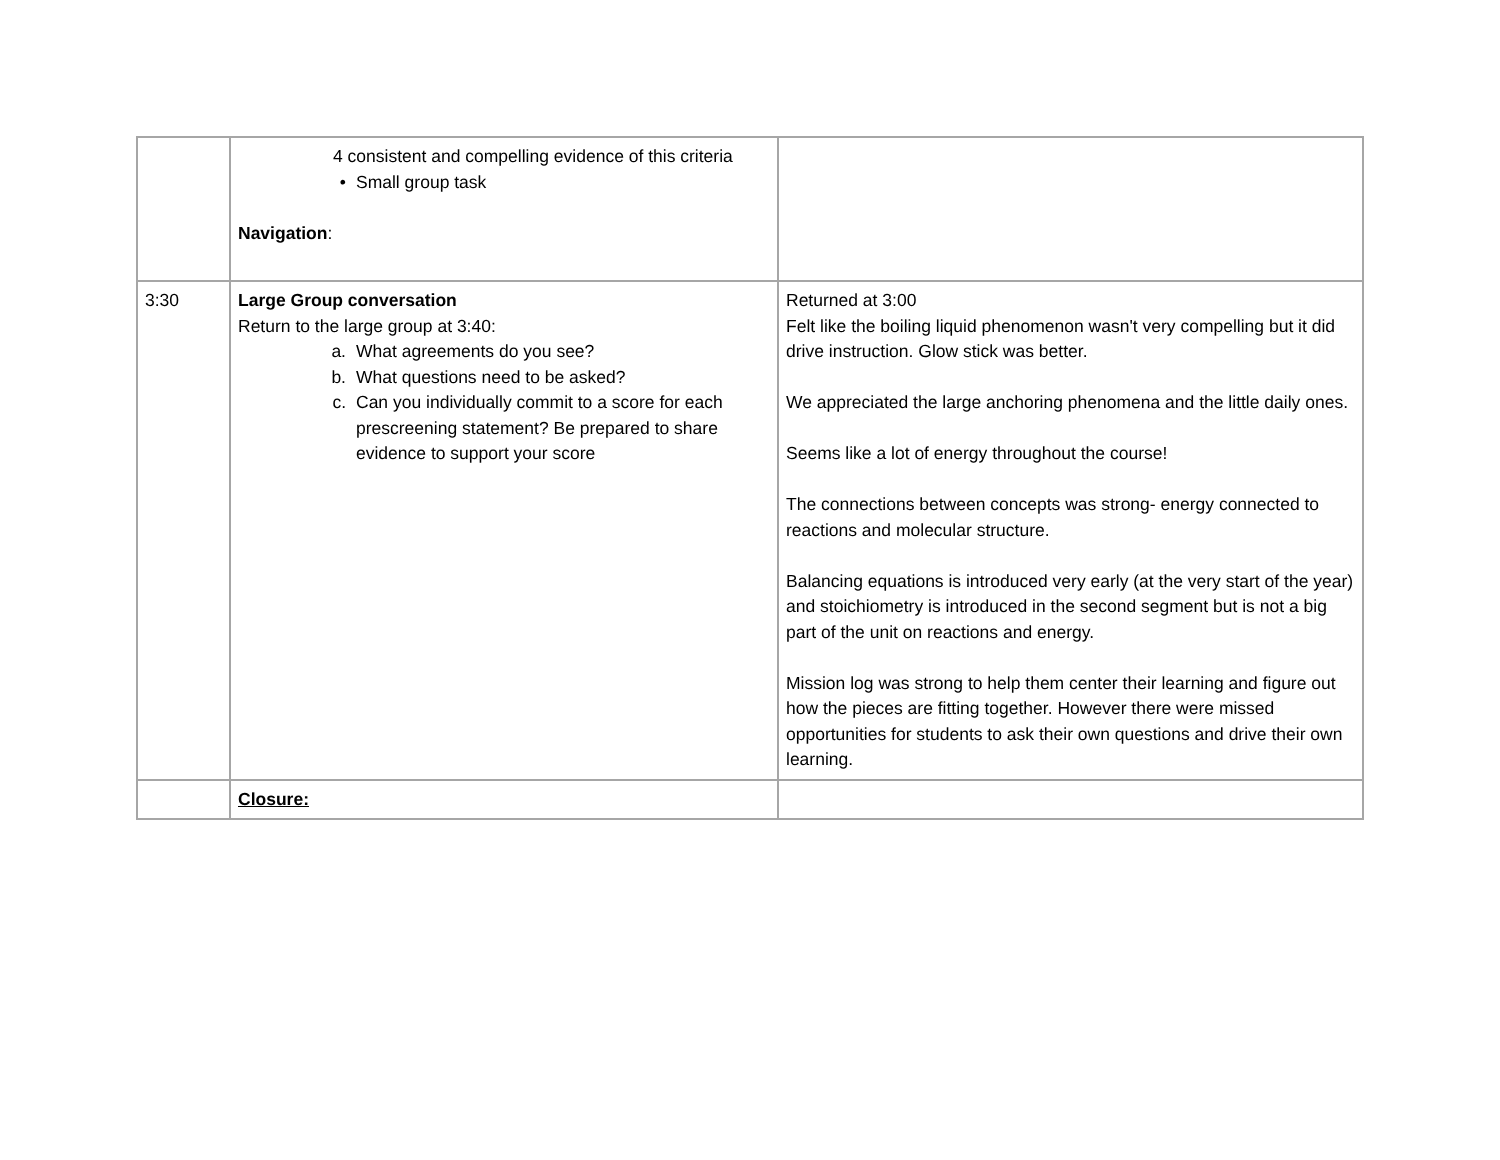| | 4 consistent and compelling evidence of this criteria • Small group task Navigation : | |
| 3:30 | Large Group conversation Return to the large group at 3:40: a. What agreements do you see? b. What questions need to be asked? c. Can you individually commit to a score for each prescreening statement? Be prepared to share evidence to support your score | Returned at 3:00 Felt like the boiling liquid phenomenon wasn't very compelling but it did drive instruction. Glow stick was better. We appreciated the large anchoring phenomena and the little daily ones. Seems like a lot of energy throughout the course! The connections between concepts was strong- energy connected to reactions and molecular structure. Balancing equations is introduced very early (at the very start of the year) and stoichiometry is introduced in the second segment but is not a big part of the unit on reactions and energy. Mission log was strong to help them center their learning and figure out how the pieces are fitting together. However there were missed opportunities for students to ask their own questions and drive their own learning. |
| | Closure: | |